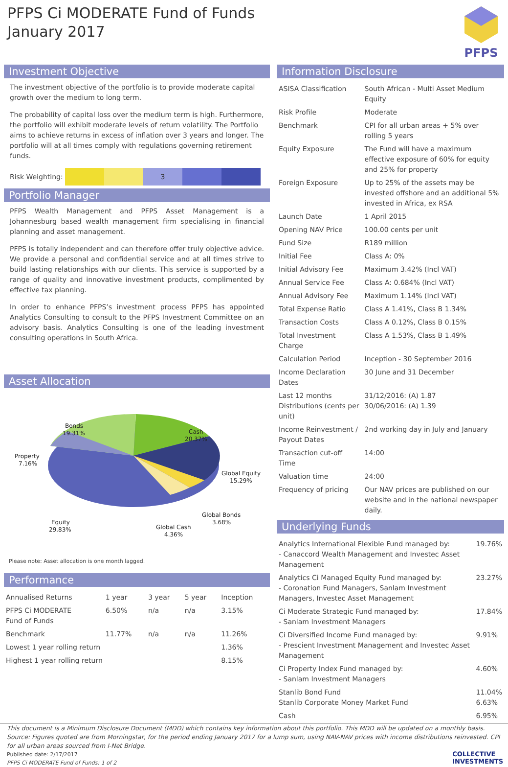PFPS Ci MODERATE Fund of Funds
January 2017
PFPS
Investment Objective
The investment objective of the portfolio is to provide moderate capital growth over the medium to long term.
The probability of capital loss over the medium term is high. Furthermore, the portfolio will exhibit moderate levels of return volatility. The Portfolio aims to achieve returns in excess of inflation over 3 years and longer. The portfolio will at all times comply with regulations governing retirement funds.
Risk Weighting:
3
Portfolio Manager
PFPS Wealth Management and PFPS Asset Management is a Johannesburg based wealth management firm specialising in financial planning and asset management.
PFPS is totally independent and can therefore offer truly objective advice. We provide a personal and confidential service and at all times strive to build lasting relationships with our clients. This service is supported by a range of quality and innovative investment products, complimented by effective tax planning.
In order to enhance PFPS’s investment process PFPS has appointed Analytics Consulting to consult to the PFPS Investment Committee on an advisory basis. Analytics Consulting is one of the leading investment consulting operations in South Africa.
Asset Allocation
Bonds
19.31%
Cash
20.37%
Property
7.16%
Global Equity
15.29%
Global Bonds
3.68%
Equity
29.83%
Global Cash
4.36%
Please note: Asset allocation is one month lagged.
Performance
| Annualised Returns | 1 year | 3 year | 5 year | Inception |
| --- | --- | --- | --- | --- |
| PFPS Ci MODERATE Fund of Funds | 6.50% | n/a | n/a | 3.15% |
| Benchmark | 11.77% | n/a | n/a | 11.26% |
| Lowest 1 year rolling return | | | | 1.36% |
| Highest 1 year rolling return | | | | 8.15% |
Information Disclosure
| ASISA Classification | South African - Multi Asset Medium Equity |
| Risk Profile | Moderate |
| Benchmark | CPI for all urban areas + 5% over rolling 5 years |
| Equity Exposure | The Fund will have a maximum effective exposure of 60% for equity and 25% for property |
| Foreign Exposure | Up to 25% of the assets may be invested offshore and an additional 5% invested in Africa, ex RSA |
| Launch Date | 1 April 2015 |
| Opening NAV Price | 100.00 cents per unit |
| Fund Size | R189 million |
| Initial Fee | Class A: 0% |
| Initial Advisory Fee | Maximum 3.42% (Incl VAT) |
| Annual Service Fee | Class A: 0.684% (Incl VAT) |
| Annual Advisory Fee | Maximum 1.14% (Incl VAT) |
| Total Expense Ratio | Class A 1.41%, Class B 1.34% |
| Transaction Costs | Class A 0.12%, Class B 0.15% |
| Total Investment Charge | Class A 1.53%, Class B 1.49% |
| Calculation Period | Inception - 30 September 2016 |
| Income Declaration Dates | 30 June and 31 December |
| Last 12 months Distributions (cents per unit) | 31/12/2016: (A) 1.87 30/06/2016: (A) 1.39 |
| Income Reinvestment / Payout Dates | 2nd working day in July and January |
| Transaction cut-off Time | 14:00 |
| Valuation time | 24:00 |
| Frequency of pricing | Our NAV prices are published on our website and in the national newspaper daily. |
Underlying Funds
| Analytics International Flexible Fund managed by: - Canaccord Wealth Management and Investec Asset Management | 19.76% |
| Analytics Ci Managed Equity Fund managed by: - Coronation Fund Managers, Sanlam Investment Managers, Investec Asset Management | 23.27% |
| Ci Moderate Strategic Fund managed by: - Sanlam Investment Managers | 17.84% |
| Ci Diversified Income Fund managed by: - Prescient Investment Management and Investec Asset Management | 9.91% |
| Ci Property Index Fund managed by: - Sanlam Investment Managers | 4.60% |
| Stanlib Bond Fund Stanlib Corporate Money Market Fund | 11.04% 6.63% |
| Cash | 6.95% |
This document is a Minimum Disclosure Document (MDD) which contains key information about this portfolio. This MDD will be updated on a monthly basis. Source: Figures quoted are from Morningstar, for the period ending January 2017 for a lump sum, using NAV-NAV prices with income distributions reinvested. CPI for all urban areas sourced from I-Net Bridge.
Published date: 2/17/2017
PFPS Ci MODERATE Fund of Funds: 1 of 2
COLLECTIVE
INVESTMENTS